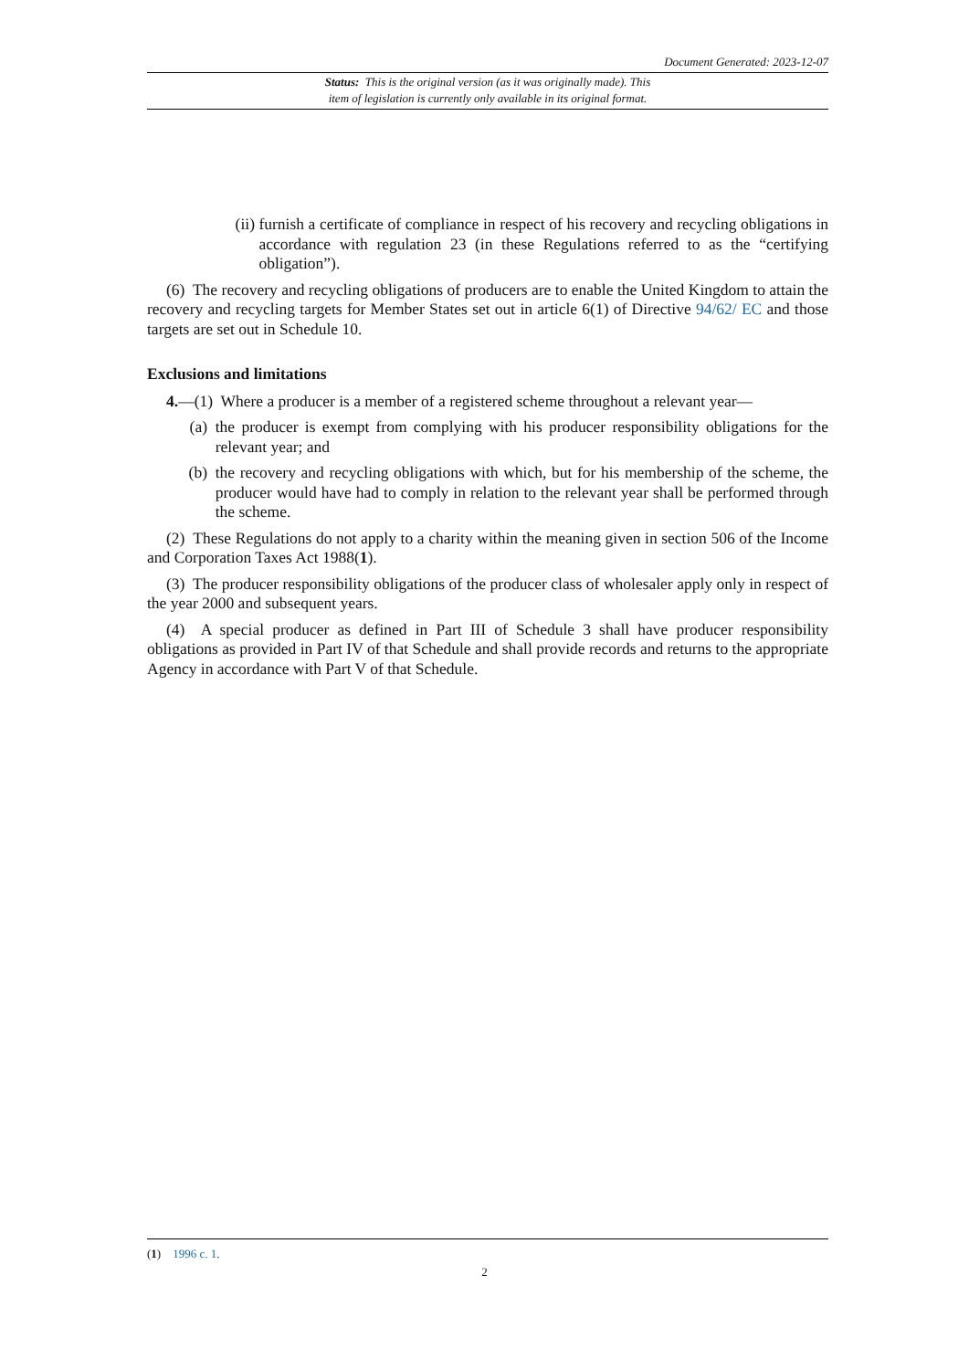Document Generated: 2023-12-07
Status: This is the original version (as it was originally made). This
item of legislation is currently only available in its original format.
(ii) furnish a certificate of compliance in respect of his recovery and recycling obligations in accordance with regulation 23 (in these Regulations referred to as the “certifying obligation”).
(6) The recovery and recycling obligations of producers are to enable the United Kingdom to attain the recovery and recycling targets for Member States set out in article 6(1) of Directive 94/62/ EC and those targets are set out in Schedule 10.
Exclusions and limitations
4.—(1) Where a producer is a member of a registered scheme throughout a relevant year—
(a) the producer is exempt from complying with his producer responsibility obligations for the relevant year; and
(b) the recovery and recycling obligations with which, but for his membership of the scheme, the producer would have had to comply in relation to the relevant year shall be performed through the scheme.
(2) These Regulations do not apply to a charity within the meaning given in section 506 of the Income and Corporation Taxes Act 1988(1).
(3) The producer responsibility obligations of the producer class of wholesaler apply only in respect of the year 2000 and subsequent years.
(4) A special producer as defined in Part III of Schedule 3 shall have producer responsibility obligations as provided in Part IV of that Schedule and shall provide records and returns to the appropriate Agency in accordance with Part V of that Schedule.
(1) 1996 c. 1.
2